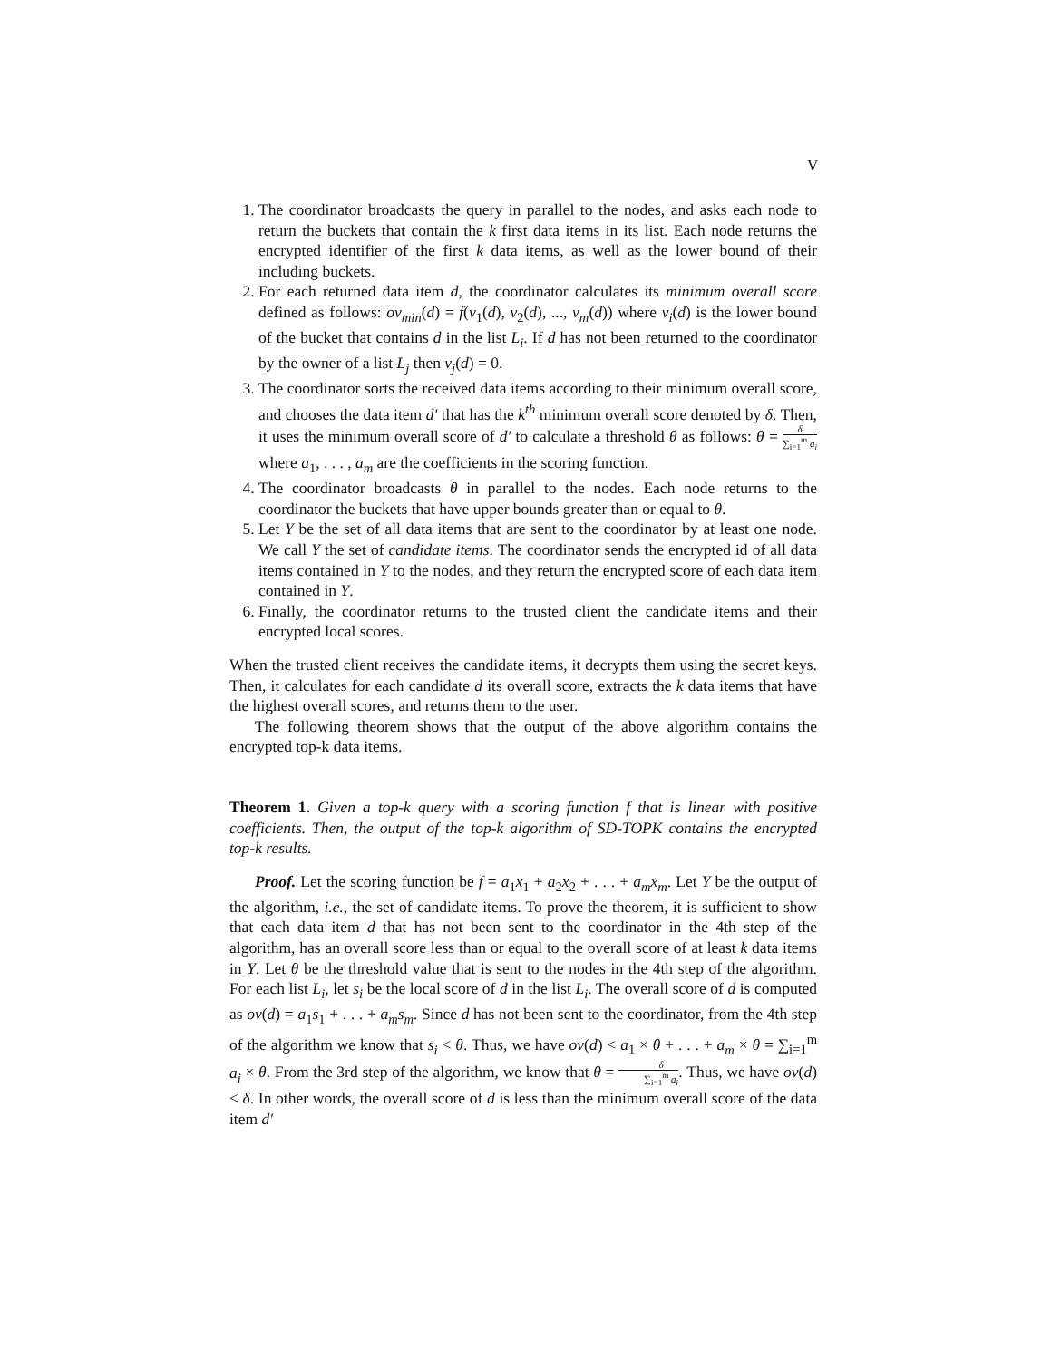V
1. The coordinator broadcasts the query in parallel to the nodes, and asks each node to return the buckets that contain the k first data items in its list. Each node returns the encrypted identifier of the first k data items, as well as the lower bound of their including buckets.
2. For each returned data item d, the coordinator calculates its minimum overall score defined as follows: ov<sub>min</sub>(d) = f(v<sub>1</sub>(d), v<sub>2</sub>(d), ..., v<sub>m</sub>(d)) where v<sub>i</sub>(d) is the lower bound of the bucket that contains d in the list L<sub>i</sub>. If d has not been returned to the coordinator by the owner of a list L<sub>j</sub> then v<sub>j</sub>(d) = 0.
3. The coordinator sorts the received data items according to their minimum overall score, and chooses the data item d′ that has the k<sup>th</sup> minimum overall score denoted by δ. Then, it uses the minimum overall score of d′ to calculate a threshold θ as follows: θ = δ ∑<sub>i=1</sub><sup>m</sup> a<sub>i</sub> where a<sub>1</sub>, . . . , a<sub>m</sub> are the coefficients in the scoring function.
4. The coordinator broadcasts θ in parallel to the nodes. Each node returns to the coordinator the buckets that have upper bounds greater than or equal to θ.
5. Let Y be the set of all data items that are sent to the coordinator by at least one node. We call Y the set of candidate items. The coordinator sends the encrypted id of all data items contained in Y to the nodes, and they return the encrypted score of each data item contained in Y.
6. Finally, the coordinator returns to the trusted client the candidate items and their encrypted local scores.
When the trusted client receives the candidate items, it decrypts them using the secret keys. Then, it calculates for each candidate d its overall score, extracts the k data items that have the highest overall scores, and returns them to the user.
The following theorem shows that the output of the above algorithm contains the encrypted top-k data items.
Theorem 1. Given a top-k query with a scoring function f that is linear with positive coefficients. Then, the output of the top-k algorithm of SD-TOPK contains the encrypted top-k results.
Proof. Let the scoring function be f = a<sub>1</sub>x<sub>1</sub> + a<sub>2</sub>x<sub>2</sub> + . . . + a<sub>m</sub>x<sub>m</sub>. Let Y be the output of the algorithm, i.e., the set of candidate items. To prove the theorem, it is sufficient to show that each data item d that has not been sent to the coordinator in the 4th step of the algorithm, has an overall score less than or equal to the overall score of at least k data items in Y. Let θ be the threshold value that is sent to the nodes in the 4th step of the algorithm. For each list L<sub>i</sub>, let s<sub>i</sub> be the local score of d in the list L<sub>i</sub>. The overall score of d is computed as ov(d) = a<sub>1</sub>s<sub>1</sub> + . . . + a<sub>m</sub>s<sub>m</sub>. Since d has not been sent to the coordinator, from the 4th step of the algorithm we know that s<sub>i</sub> < θ. Thus, we have ov(d) < a<sub>1</sub> × θ + . . . + a<sub>m</sub> × θ = ∑<sub>i=1</sub><sup>m</sup> a<sub>i</sub> × θ. From the 3rd step of the algorithm, we know that θ = δ ∑<sub>i=1</sub><sup>m</sup> a<sub>i</sub>. Thus, we have ov(d) < δ. In other words, the overall score of d is less than the minimum overall score of the data item d′